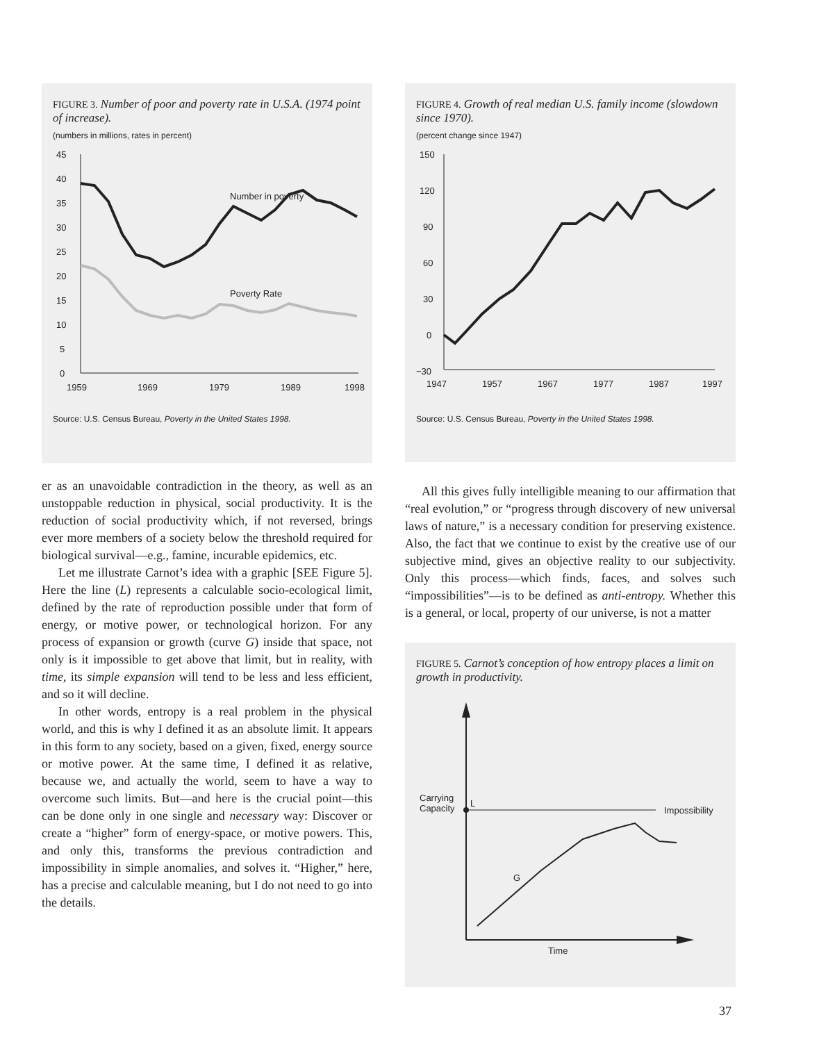FIGURE 3. Number of poor and poverty rate in U.S.A. (1974 point of increase).
(numbers in millions, rates in percent)
45
40
35
30
25
20
15
10
5
0
1959
1969
1979
1989
1998
Number in poverty
Poverty Rate
Source: U.S. Census Bureau, Poverty in the United States 1998.
er as an unavoidable contradiction in the theory, as well as an unstoppable reduction in physical, social productivity. It is the reduction of social productivity which, if not reversed, brings ever more members of a society below the threshold required for biological survival—e.g., famine, incurable epidemics, etc.
Let me illustrate Carnot’s idea with a graphic [SEE Figure 5]. Here the line (L) represents a calculable socio-ecological limit, defined by the rate of reproduction possible under that form of energy, or motive power, or technological horizon. For any process of expansion or growth (curve G) inside that space, not only is it impossible to get above that limit, but in reality, with time, its simple expansion will tend to be less and less efficient, and so it will decline.
In other words, entropy is a real problem in the physical world, and this is why I defined it as an absolute limit. It appears in this form to any society, based on a given, fixed, energy source or motive power. At the same time, I defined it as relative, because we, and actually the world, seem to have a way to overcome such limits. But—and here is the crucial point—this can be done only in one single and necessary way: Discover or create a “higher” form of energy-space, or motive powers. This, and only this, transforms the previous contradiction and impossibility in simple anomalies, and solves it. “Higher,” here, has a precise and calculable meaning, but I do not need to go into the details.
FIGURE 4. Growth of real median U.S. family income (slowdown since 1970).
(percent change since 1947)
150
120
90
60
30
0
−30
1947
1957
1967
1977
1987
1997
Source: U.S. Census Bureau, Poverty in the United States 1998.
All this gives fully intelligible meaning to our affirmation that “real evolution,” or “progress through discovery of new universal laws of nature,” is a necessary condition for preserving existence. Also, the fact that we continue to exist by the creative use of our subjective mind, gives an objective reality to our subjectivity. Only this process—which finds, faces, and solves such “impossibilities”—is to be defined as anti-entropy. Whether this is a general, or local, property of our universe, is not a matter
FIGURE 5. Carnot’s conception of how entropy places a limit on growth in productivity.
Carrying
Capacity
L
Impossibility
G
Time
37